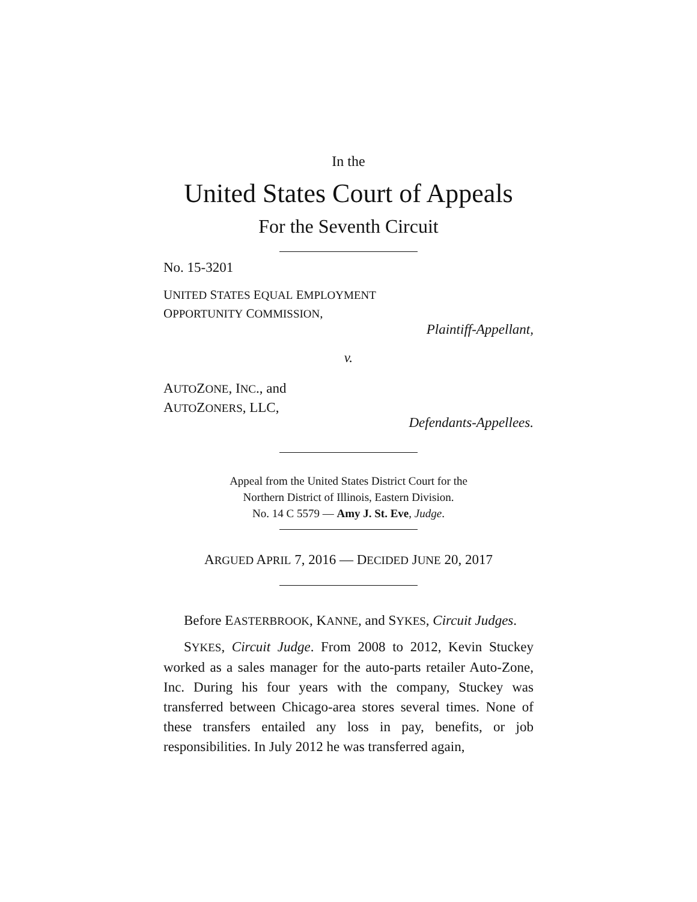In the
United States Court of Appeals
For the Seventh Circuit
No. 15-3201
UNITED STATES EQUAL EMPLOYMENT
OPPORTUNITY COMMISSION,
Plaintiff-Appellant,
v.
AUTOZONE, INC., and
AUTOZONERS, LLC,
Defendants-Appellees.
Appeal from the United States District Court for the
Northern District of Illinois, Eastern Division.
No. 14 C 5579 — Amy J. St. Eve, Judge.
ARGUED APRIL 7, 2016 — DECIDED JUNE 20, 2017
Before EASTERBROOK, KANNE, and SYKES, Circuit Judges.
SYKES, Circuit Judge. From 2008 to 2012, Kevin Stuckey worked as a sales manager for the auto-parts retailer Auto-Zone, Inc. During his four years with the company, Stuckey was transferred between Chicago-area stores several times. None of these transfers entailed any loss in pay, benefits, or job responsibilities. In July 2012 he was transferred again,